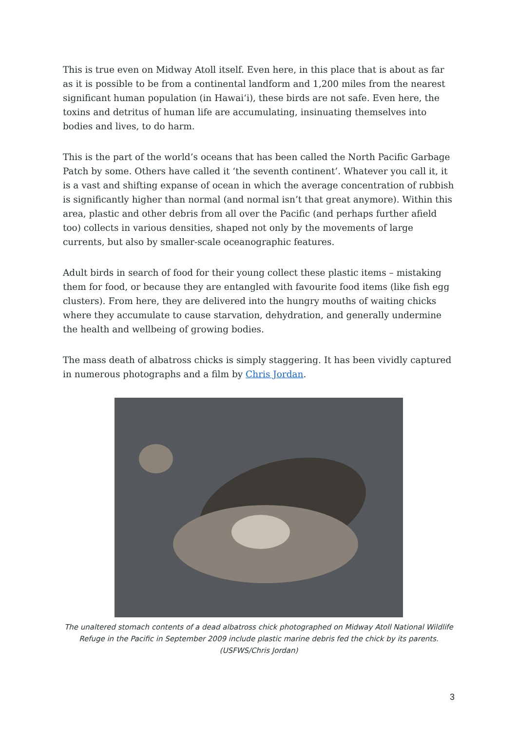This is true even on Midway Atoll itself. Even here, in this place that is about as far as it is possible to be from a continental landform and 1,200 miles from the nearest significant human population (in Hawai‘i), these birds are not safe. Even here, the toxins and detritus of human life are accumulating, insinuating themselves into bodies and lives, to do harm.
This is the part of the world’s oceans that has been called the North Pacific Garbage Patch by some. Others have called it ‘the seventh continent’. Whatever you call it, it is a vast and shifting expanse of ocean in which the average concentration of rubbish is significantly higher than normal (and normal isn’t that great anymore). Within this area, plastic and other debris from all over the Pacific (and perhaps further afield too) collects in various densities, shaped not only by the movements of large currents, but also by smaller-scale oceanographic features.
Adult birds in search of food for their young collect these plastic items – mistaking them for food, or because they are entangled with favourite food items (like fish egg clusters). From here, they are delivered into the hungry mouths of waiting chicks where they accumulate to cause starvation, dehydration, and generally undermine the health and wellbeing of growing bodies.
The mass death of albatross chicks is simply staggering. It has been vividly captured in numerous photographs and a film by Chris Jordan.
The unaltered stomach contents of a dead albatross chick photographed on Midway Atoll National Wildlife Refuge in the Pacific in September 2009 include plastic marine debris fed the chick by its parents. (USFWS/Chris Jordan)
3